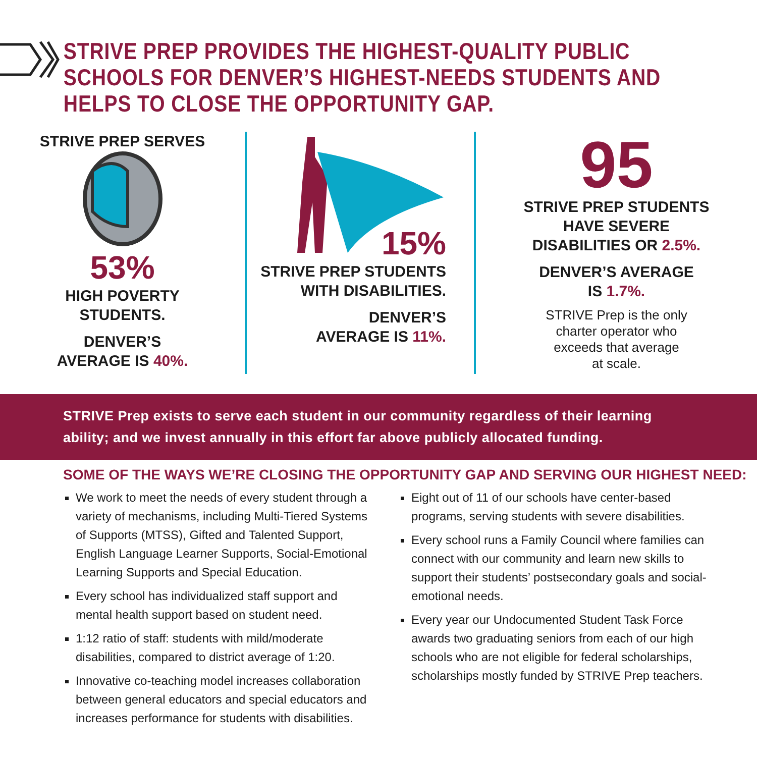STRIVE PREP PROVIDES THE HIGHEST-QUALITY PUBLIC SCHOOLS FOR DENVER’S HIGHEST-NEEDS STUDENTS AND HELPS TO CLOSE THE OPPORTUNITY GAP.
STRIVE PREP SERVES
53%
HIGH POVERTY
STUDENTS.
DENVER’S
AVERAGE IS 40%.
15%
STRIVE PREP STUDENTS
WITH DISABILITIES.
DENVER’S
AVERAGE IS 11%.
95
STRIVE PREP STUDENTS
HAVE SEVERE
DISABILITIES OR 2.5%.
DENVER’S AVERAGE
IS 1.7%.
STRIVE Prep is the only
charter operator who
exceeds that average
at scale.
STRIVE Prep exists to serve each student in our community regardless of their learning ability; and we invest annually in this effort far above publicly allocated funding.
SOME OF THE WAYS WE’RE CLOSING THE OPPORTUNITY GAP AND SERVING OUR HIGHEST NEED:
We work to meet the needs of every student through a variety of mechanisms, including Multi-Tiered Systems of Supports (MTSS), Gifted and Talented Support, English Language Learner Supports, Social-Emotional Learning Supports and Special Education.
Every school has individualized staff support and mental health support based on student need.
1:12 ratio of staff: students with mild/moderate disabilities, compared to district average of 1:20.
Innovative co-teaching model increases collaboration between general educators and special educators and increases performance for students with disabilities.
Eight out of 11 of our schools have center-based programs, serving students with severe disabilities.
Every school runs a Family Council where families can connect with our community and learn new skills to support their students’ postsecondary goals and social-emotional needs.
Every year our Undocumented Student Task Force awards two graduating seniors from each of our high schools who are not eligible for federal scholarships, scholarships mostly funded by STRIVE Prep teachers.